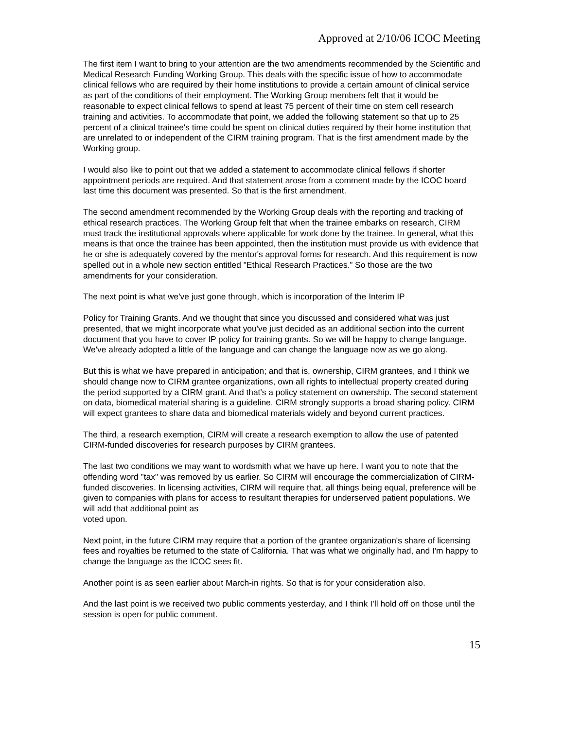Approved at 2/10/06 ICOC Meeting
The first item I want to bring to your attention are the two amendments recommended by the Scientific and Medical Research Funding Working Group. This deals with the specific issue of how to accommodate clinical fellows who are required by their home institutions to provide a certain amount of clinical service as part of the conditions of their employment. The Working Group members felt that it would be reasonable to expect clinical fellows to spend at least 75 percent of their time on stem cell research training and activities. To accommodate that point, we added the following statement so that up to 25 percent of a clinical trainee's time could be spent on clinical duties required by their home institution that are unrelated to or independent of the CIRM training program. That is the first amendment made by the Working group.
I would also like to point out that we added a statement to accommodate clinical fellows if shorter appointment periods are required. And that statement arose from a comment made by the ICOC board last time this document was presented. So that is the first amendment.
The second amendment recommended by the Working Group deals with the reporting and tracking of ethical research practices. The Working Group felt that when the trainee embarks on research, CIRM must track the institutional approvals where applicable for work done by the trainee. In general, what this means is that once the trainee has been appointed, then the institution must provide us with evidence that he or she is adequately covered by the mentor's approval forms for research. And this requirement is now spelled out in a whole new section entitled "Ethical Research Practices.” So those are the two amendments for your consideration.
The next point is what we've just gone through, which is incorporation of the Interim IP
Policy for Training Grants. And we thought that since you discussed and considered what was just presented, that we might incorporate what you've just decided as an additional section into the current document that you have to cover IP policy for training grants. So we will be happy to change language. We've already adopted a little of the language and can change the language now as we go along.
But this is what we have prepared in anticipation; and that is, ownership, CIRM grantees, and I think we should change now to CIRM grantee organizations, own all rights to intellectual property created during the period supported by a CIRM grant. And that's a policy statement on ownership. The second statement on data, biomedical material sharing is a guideline. CIRM strongly supports a broad sharing policy. CIRM will expect grantees to share data and biomedical materials widely and beyond current practices.
The third, a research exemption, CIRM will create a research exemption to allow the use of patented CIRM-funded discoveries for research purposes by CIRM grantees.
The last two conditions we may want to wordsmith what we have up here. I want you to note that the offending word "tax" was removed by us earlier. So CIRM will encourage the commercialization of CIRM-funded discoveries. In licensing activities, CIRM will require that, all things being equal, preference will be given to companies with plans for access to resultant therapies for underserved patient populations. We will add that additional point as
voted upon.
Next point, in the future CIRM may require that a portion of the grantee organization's share of licensing fees and royalties be returned to the state of California. That was what we originally had, and I'm happy to change the language as the ICOC sees fit.
Another point is as seen earlier about March-in rights. So that is for your consideration also.
And the last point is we received two public comments yesterday, and I think I’ll hold off on those until the session is open for public comment.
15